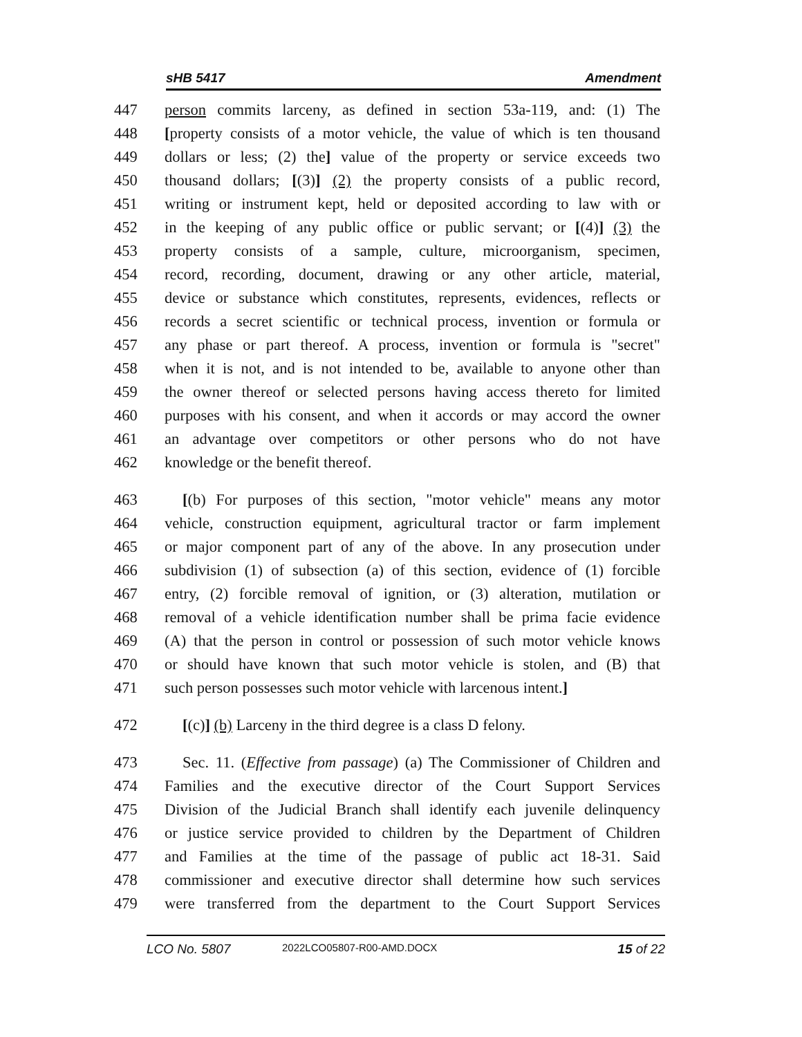sHB 5417 Amendment
447 person commits larceny, as defined in section 53a-119, and: (1) The
448 [property consists of a motor vehicle, the value of which is ten thousand
449 dollars or less; (2) the] value of the property or service exceeds two
450 thousand dollars; [(3)] (2) the property consists of a public record,
451 writing or instrument kept, held or deposited according to law with or
452 in the keeping of any public office or public servant; or [(4)] (3) the
453 property consists of a sample, culture, microorganism, specimen,
454 record, recording, document, drawing or any other article, material,
455 device or substance which constitutes, represents, evidences, reflects or
456 records a secret scientific or technical process, invention or formula or
457 any phase or part thereof. A process, invention or formula is "secret"
458 when it is not, and is not intended to be, available to anyone other than
459 the owner thereof or selected persons having access thereto for limited
460 purposes with his consent, and when it accords or may accord the owner
461 an advantage over competitors or other persons who do not have
462 knowledge or the benefit thereof.
463 [(b) For purposes of this section, "motor vehicle" means any motor
464 vehicle, construction equipment, agricultural tractor or farm implement
465 or major component part of any of the above. In any prosecution under
466 subdivision (1) of subsection (a) of this section, evidence of (1) forcible
467 entry, (2) forcible removal of ignition, or (3) alteration, mutilation or
468 removal of a vehicle identification number shall be prima facie evidence
469 (A) that the person in control or possession of such motor vehicle knows
470 or should have known that such motor vehicle is stolen, and (B) that
471 such person possesses such motor vehicle with larcenous intent.]
472 [(c)] (b) Larceny in the third degree is a class D felony.
473 Sec. 11. (Effective from passage) (a) The Commissioner of Children and
474 Families and the executive director of the Court Support Services
475 Division of the Judicial Branch shall identify each juvenile delinquency
476 or justice service provided to children by the Department of Children
477 and Families at the time of the passage of public act 18-31. Said
478 commissioner and executive director shall determine how such services
479 were transferred from the department to the Court Support Services
LCO No. 5807 2022LCO05807-R00-AMD.DOCX 15 of 22